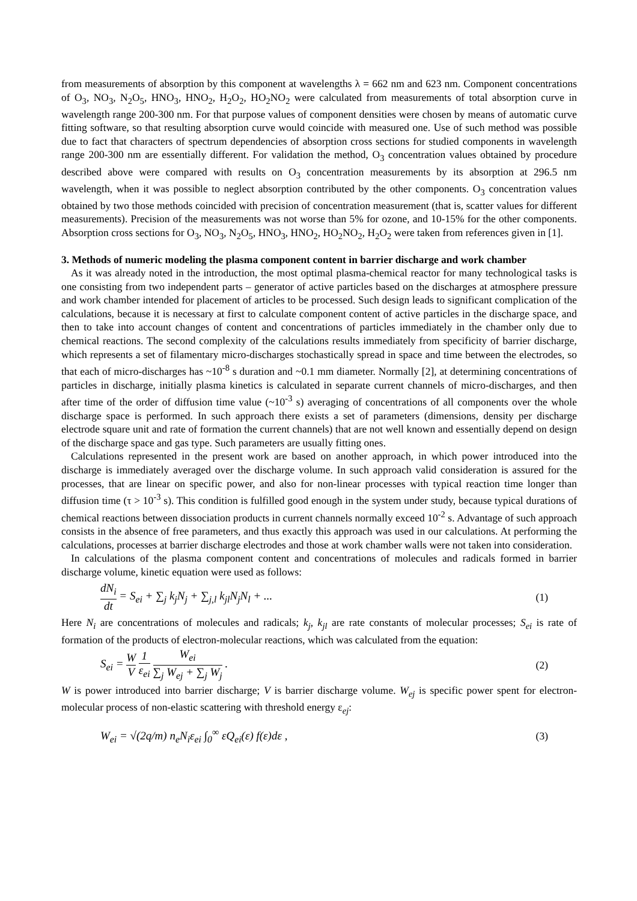from measurements of absorption by this component at wavelengths λ = 662 nm and 623 nm. Component concentrations of O<sub>3</sub>, NO<sub>3</sub>, N<sub>2</sub>O<sub>5</sub>, HNO<sub>3</sub>, HNO<sub>2</sub>, H<sub>2</sub>O<sub>2</sub>, HO<sub>2</sub>NO<sub>2</sub> were calculated from measurements of total absorption curve in wavelength range 200-300 nm. For that purpose values of component densities were chosen by means of automatic curve fitting software, so that resulting absorption curve would coincide with measured one. Use of such method was possible due to fact that characters of spectrum dependencies of absorption cross sections for studied components in wavelength range 200-300 nm are essentially different. For validation the method, O<sub>3</sub> concentration values obtained by procedure described above were compared with results on O<sub>3</sub> concentration measurements by its absorption at 296.5 nm wavelength, when it was possible to neglect absorption contributed by the other components. O<sub>3</sub> concentration values obtained by two those methods coincided with precision of concentration measurement (that is, scatter values for different measurements). Precision of the measurements was not worse than 5% for ozone, and 10-15% for the other components. Absorption cross sections for O<sub>3</sub>, NO<sub>3</sub>, N<sub>2</sub>O<sub>5</sub>, HNO<sub>3</sub>, HNO<sub>2</sub>, HO<sub>2</sub>NO<sub>2</sub>, H<sub>2</sub>O<sub>2</sub> were taken from references given in [1].
3. Methods of numeric modeling the plasma component content in barrier discharge and work chamber
As it was already noted in the introduction, the most optimal plasma-chemical reactor for many technological tasks is one consisting from two independent parts – generator of active particles based on the discharges at atmosphere pressure and work chamber intended for placement of articles to be processed. Such design leads to significant complication of the calculations, because it is necessary at first to calculate component content of active particles in the discharge space, and then to take into account changes of content and concentrations of particles immediately in the chamber only due to chemical reactions. The second complexity of the calculations results immediately from specificity of barrier discharge, which represents a set of filamentary micro-discharges stochastically spread in space and time between the electrodes, so that each of micro-discharges has ~10<sup>-8</sup> s duration and ~0.1 mm diameter. Normally [2], at determining concentrations of particles in discharge, initially plasma kinetics is calculated in separate current channels of micro-discharges, and then after time of the order of diffusion time value (~10<sup>-3</sup> s) averaging of concentrations of all components over the whole discharge space is performed. In such approach there exists a set of parameters (dimensions, density per discharge electrode square unit and rate of formation the current channels) that are not well known and essentially depend on design of the discharge space and gas type. Such parameters are usually fitting ones.
Calculations represented in the present work are based on another approach, in which power introduced into the discharge is immediately averaged over the discharge volume. In such approach valid consideration is assured for the processes, that are linear on specific power, and also for non-linear processes with typical reaction time longer than diffusion time (τ > 10<sup>-3</sup> s). This condition is fulfilled good enough in the system under study, because typical durations of chemical reactions between dissociation products in current channels normally exceed 10<sup>-2</sup> s. Advantage of such approach consists in the absence of free parameters, and thus exactly this approach was used in our calculations. At performing the calculations, processes at barrier discharge electrodes and those at work chamber walls were not taken into consideration.
In calculations of the plasma component content and concentrations of molecules and radicals formed in barrier discharge volume, kinetic equation were used as follows:
dN<sub>i</sub> dt = S<sub>ei</sub> + ∑<sub>j</sub> k<sub>j</sub>N<sub>j</sub> + ∑<sub>j,l</sub> k<sub>jl</sub>N<sub>j</sub>N<sub>l</sub> + ... (1)
Here N<sub>i</sub> are concentrations of molecules and radicals; k<sub>j</sub>, k<sub>jl</sub> are rate constants of molecular processes; S<sub>ei</sub> is rate of formation of the products of electron-molecular reactions, which was calculated from the equation:
S<sub>ei</sub> = W V 1 ε<sub>ei</sub> W<sub>ei</sub> ∑<sub>j</sub> W<sub>ej</sub> + ∑<sub>j</sub> W<sub>j</sub> . (2)
W is power introduced into barrier discharge; V is barrier discharge volume. W<sub>ej</sub> is specific power spent for electron-molecular process of non-elastic scattering with threshold energy ε<sub>ej</sub>:
W<sub>ei</sub> = √(2q/m) n<sub>e</sub>N<sub>i</sub>ε<sub>ei</sub> ∫<sub>0</sub><sup>∞</sup> εQ<sub>ei</sub>(ε) f(ε)dε , (3)